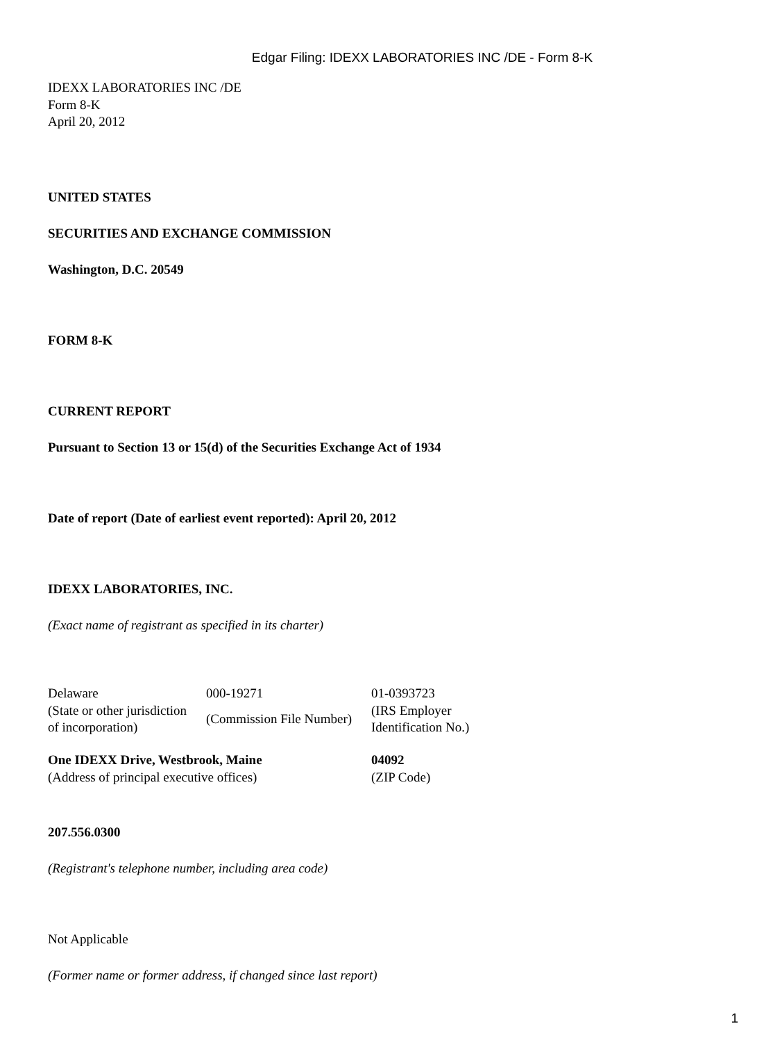Edgar Filing: IDEXX LABORATORIES INC /DE - Form 8-K
IDEXX LABORATORIES INC /DE
Form 8-K
April 20, 2012
UNITED STATES
SECURITIES AND EXCHANGE COMMISSION
Washington, D.C. 20549
FORM 8-K
CURRENT REPORT
Pursuant to Section 13 or 15(d) of the Securities Exchange Act of 1934
Date of report (Date of earliest event reported): April 20, 2012
IDEXX LABORATORIES, INC.
(Exact name of registrant as specified in its charter)
| Delaware | 000-19271 | 01-0393723 |
| (State or other jurisdiction of incorporation) | (Commission File Number) | (IRS Employer Identification No.) |
| One IDEXX Drive, Westbrook, Maine | 04092 |
| (Address of principal executive offices) | (ZIP Code) |
207.556.0300
(Registrant's telephone number, including area code)
Not Applicable
(Former name or former address, if changed since last report)
1